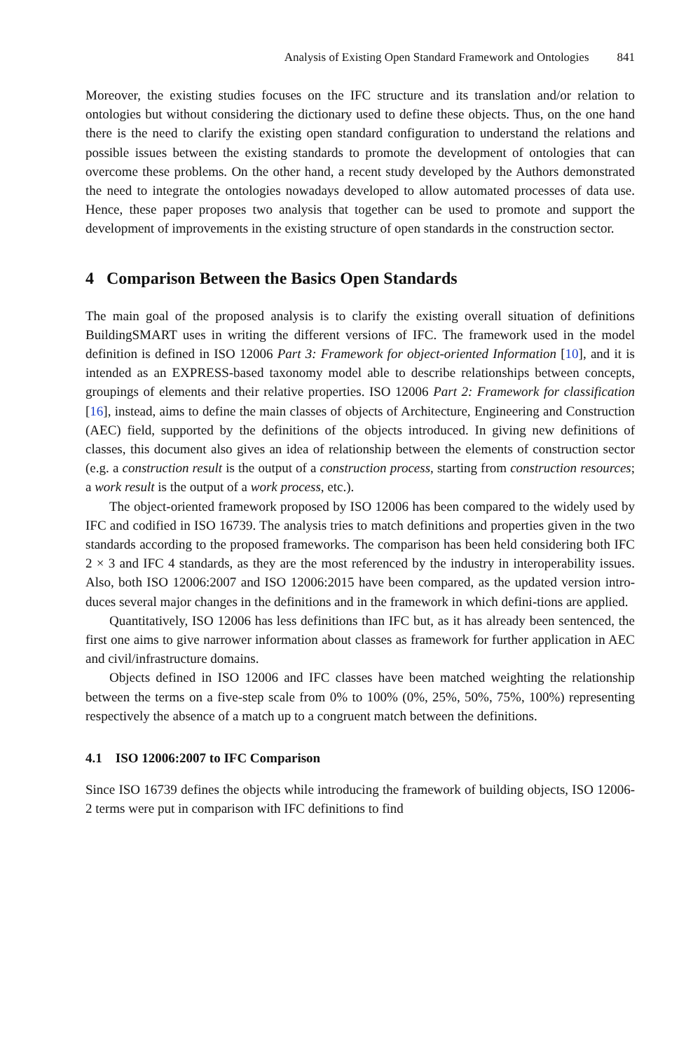Analysis of Existing Open Standard Framework and Ontologies 841
Moreover, the existing studies focuses on the IFC structure and its translation and/or relation to ontologies but without considering the dictionary used to define these objects. Thus, on the one hand there is the need to clarify the existing open standard configuration to understand the relations and possible issues between the existing standards to promote the development of ontologies that can overcome these problems. On the other hand, a recent study developed by the Authors demonstrated the need to integrate the ontologies nowadays developed to allow automated processes of data use. Hence, these paper proposes two analysis that together can be used to promote and support the development of improvements in the existing structure of open standards in the construction sector.
4 Comparison Between the Basics Open Standards
The main goal of the proposed analysis is to clarify the existing overall situation of definitions BuildingSMART uses in writing the different versions of IFC. The framework used in the model definition is defined in ISO 12006 Part 3: Framework for object-oriented Information [10], and it is intended as an EXPRESS-based taxonomy model able to describe relationships between concepts, groupings of elements and their relative properties. ISO 12006 Part 2: Framework for classification [16], instead, aims to define the main classes of objects of Architecture, Engineering and Construction (AEC) field, supported by the definitions of the objects introduced. In giving new definitions of classes, this document also gives an idea of relationship between the elements of construction sector (e.g. a construction result is the output of a construction process, starting from construction resources; a work result is the output of a work process, etc.).
The object-oriented framework proposed by ISO 12006 has been compared to the widely used by IFC and codified in ISO 16739. The analysis tries to match definitions and properties given in the two standards according to the proposed frameworks. The comparison has been held considering both IFC 2 × 3 and IFC 4 standards, as they are the most referenced by the industry in interoperability issues. Also, both ISO 12006:2007 and ISO 12006:2015 have been compared, as the updated version intro-duces several major changes in the definitions and in the framework in which defini-tions are applied.
Quantitatively, ISO 12006 has less definitions than IFC but, as it has already been sentenced, the first one aims to give narrower information about classes as framework for further application in AEC and civil/infrastructure domains.
Objects defined in ISO 12006 and IFC classes have been matched weighting the relationship between the terms on a five-step scale from 0% to 100% (0%, 25%, 50%, 75%, 100%) representing respectively the absence of a match up to a congruent match between the definitions.
4.1 ISO 12006:2007 to IFC Comparison
Since ISO 16739 defines the objects while introducing the framework of building objects, ISO 12006-2 terms were put in comparison with IFC definitions to find